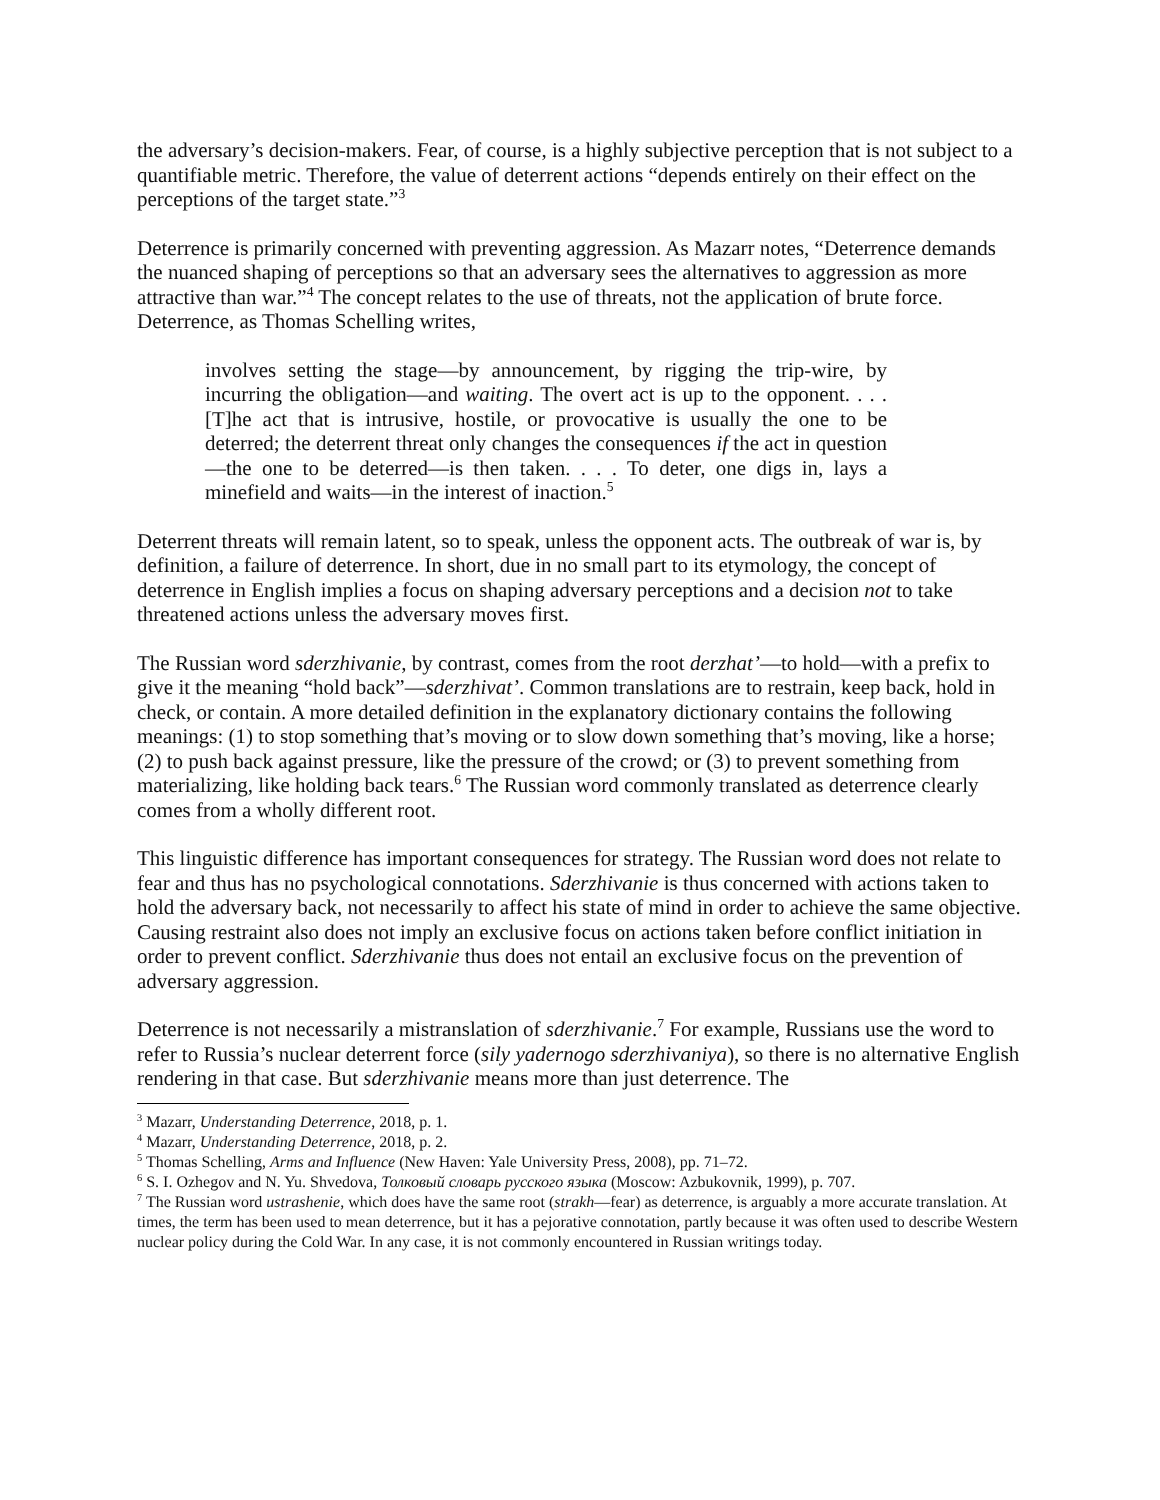the adversary’s decision-makers. Fear, of course, is a highly subjective perception that is not subject to a quantifiable metric. Therefore, the value of deterrent actions “depends entirely on their effect on the perceptions of the target state.”<sup>3</sup>
Deterrence is primarily concerned with preventing aggression. As Mazarr notes, “Deterrence demands the nuanced shaping of perceptions so that an adversary sees the alternatives to aggression as more attractive than war.”<sup>4</sup> The concept relates to the use of threats, not the application of brute force. Deterrence, as Thomas Schelling writes,
involves setting the stage—by announcement, by rigging the trip-wire, by incurring the obligation—and waiting. The overt act is up to the opponent. . . . [T]he act that is intrusive, hostile, or provocative is usually the one to be deterred; the deterrent threat only changes the consequences if the act in question—the one to be deterred—is then taken. . . . To deter, one digs in, lays a minefield and waits—in the interest of inaction.<sup>5</sup>
Deterrent threats will remain latent, so to speak, unless the opponent acts. The outbreak of war is, by definition, a failure of deterrence. In short, due in no small part to its etymology, the concept of deterrence in English implies a focus on shaping adversary perceptions and a decision not to take threatened actions unless the adversary moves first.
The Russian word sderzhivanie, by contrast, comes from the root derzhat’—to hold—with a prefix to give it the meaning “hold back”—sderzhivat’. Common translations are to restrain, keep back, hold in check, or contain. A more detailed definition in the explanatory dictionary contains the following meanings: (1) to stop something that’s moving or to slow down something that’s moving, like a horse; (2) to push back against pressure, like the pressure of the crowd; or (3) to prevent something from materializing, like holding back tears.<sup>6</sup> The Russian word commonly translated as deterrence clearly comes from a wholly different root.
This linguistic difference has important consequences for strategy. The Russian word does not relate to fear and thus has no psychological connotations. Sderzhivanie is thus concerned with actions taken to hold the adversary back, not necessarily to affect his state of mind in order to achieve the same objective. Causing restraint also does not imply an exclusive focus on actions taken before conflict initiation in order to prevent conflict. Sderzhivanie thus does not entail an exclusive focus on the prevention of adversary aggression.
Deterrence is not necessarily a mistranslation of sderzhivanie.<sup>7</sup> For example, Russians use the word to refer to Russia’s nuclear deterrent force (sily yadernogo sderzhivaniya), so there is no alternative English rendering in that case. But sderzhivanie means more than just deterrence. The
<sup>3</sup> Mazarr, Understanding Deterrence, 2018, p. 1.
<sup>4</sup> Mazarr, Understanding Deterrence, 2018, p. 2.
<sup>5</sup> Thomas Schelling, Arms and Influence (New Haven: Yale University Press, 2008), pp. 71–72.
<sup>6</sup> S. I. Ozhegov and N. Yu. Shvedova, Толковый словарь русского языка (Moscow: Azbukovnik, 1999), p. 707.
<sup>7</sup> The Russian word ustrashenie, which does have the same root (strakh—fear) as deterrence, is arguably a more accurate translation. At times, the term has been used to mean deterrence, but it has a pejorative connotation, partly because it was often used to describe Western nuclear policy during the Cold War. In any case, it is not commonly encountered in Russian writings today.